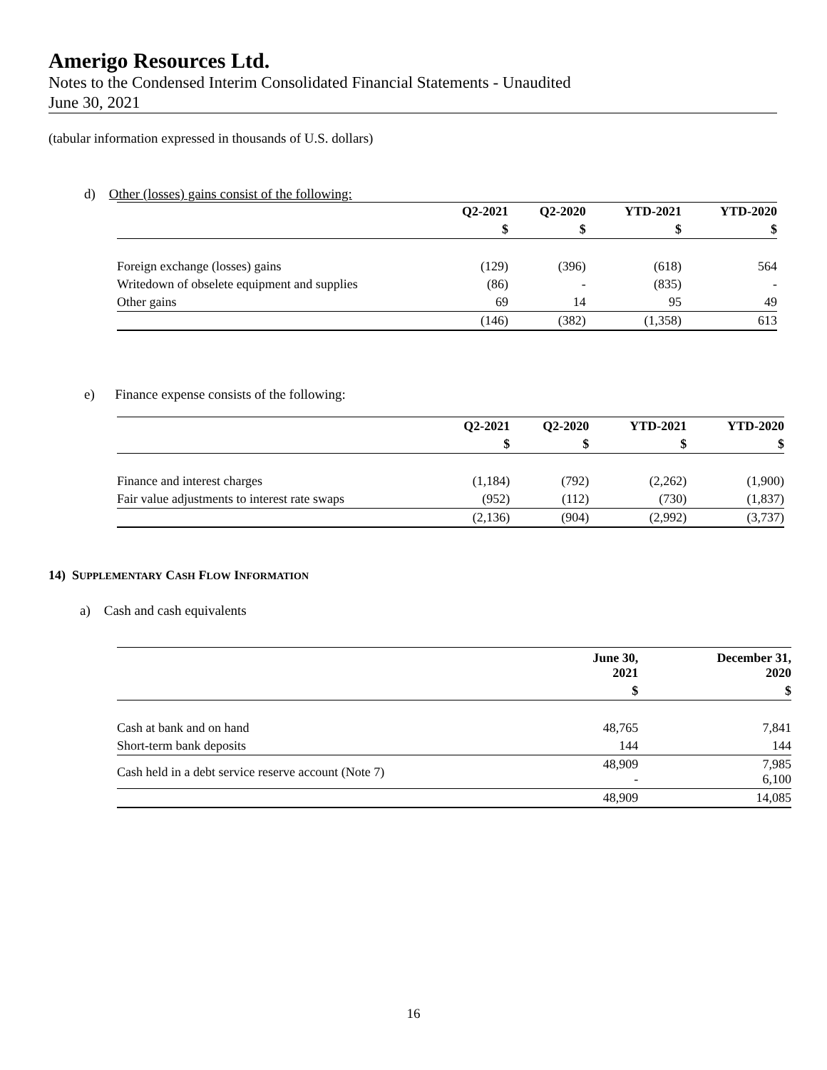Amerigo Resources Ltd.
Notes to the Condensed Interim Consolidated Financial Statements - Unaudited
June 30, 2021
(tabular information expressed in thousands of U.S. dollars)
d) Other (losses) gains consist of the following:
| | Q2-2021 | Q2-2020 | YTD-2021 | YTD-2020 |
| | $ | $ | $ | $ |
| Foreign exchange (losses) gains | (129) | (396) | (618) | 564 |
| Writedown of obselete equipment and supplies | (86) | - | (835) | - |
| Other gains | 69 | 14 | 95 | 49 |
| | (146) | (382) | (1,358) | 613 |
e) Finance expense consists of the following:
| | Q2-2021 | Q2-2020 | YTD-2021 | YTD-2020 |
| | $ | $ | $ | $ |
| Finance and interest charges | (1,184) | (792) | (2,262) | (1,900) |
| Fair value adjustments to interest rate swaps | (952) | (112) | (730) | (1,837) |
| | (2,136) | (904) | (2,992) | (3,737) |
14) SUPPLEMENTARY CASH FLOW INFORMATION
a) Cash and cash equivalents
| | June 30, 2021 | December 31, 2020 |
| | $ | $ |
| Cash at bank and on hand | 48,765 | 7,841 |
| Short-term bank deposits | 144 | 144 |
| Cash held in a debt service reserve account (Note 7) | 48,909 - | 7,985 6,100 |
| | 48,909 | 14,085 |
16